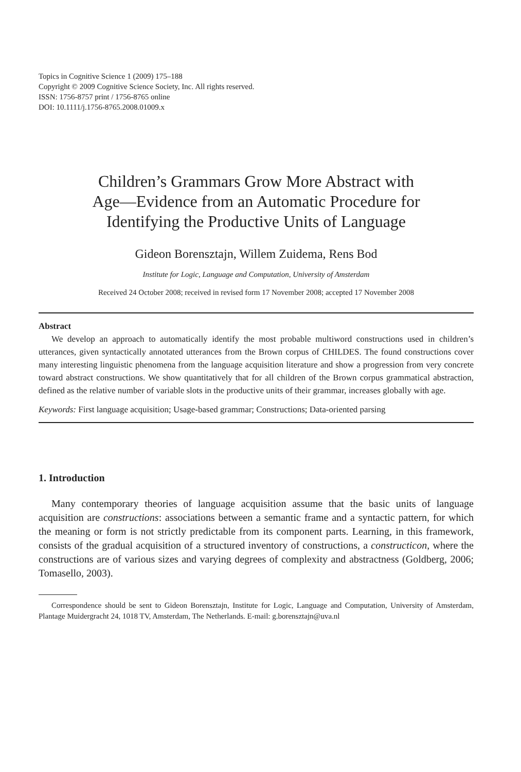Topics in Cognitive Science 1 (2009) 175–188
Copyright © 2009 Cognitive Science Society, Inc. All rights reserved.
ISSN: 1756-8757 print / 1756-8765 online
DOI: 10.1111/j.1756-8765.2008.01009.x
Children’s Grammars Grow More Abstract with
Age—Evidence from an Automatic Procedure for
Identifying the Productive Units of Language
Gideon Borensztajn, Willem Zuidema, Rens Bod
Institute for Logic, Language and Computation, University of Amsterdam
Received 24 October 2008; received in revised form 17 November 2008; accepted 17 November 2008
Abstract
We develop an approach to automatically identify the most probable multiword constructions used in children’s utterances, given syntactically annotated utterances from the Brown corpus of CHILDES. The found constructions cover many interesting linguistic phenomena from the language acquisition literature and show a progression from very concrete toward abstract constructions. We show quantitatively that for all children of the Brown corpus grammatical abstraction, defined as the relative number of variable slots in the productive units of their grammar, increases globally with age.
Keywords: First language acquisition; Usage-based grammar; Constructions; Data-oriented parsing
1. Introduction
Many contemporary theories of language acquisition assume that the basic units of language acquisition are constructions: associations between a semantic frame and a syntactic pattern, for which the meaning or form is not strictly predictable from its component parts. Learning, in this framework, consists of the gradual acquisition of a structured inventory of constructions, a constructicon, where the constructions are of various sizes and varying degrees of complexity and abstractness (Goldberg, 2006; Tomasello, 2003).
Correspondence should be sent to Gideon Borensztajn, Institute for Logic, Language and Computation, University of Amsterdam, Plantage Muidergracht 24, 1018 TV, Amsterdam, The Netherlands. E-mail: g.borensztajn@uva.nl